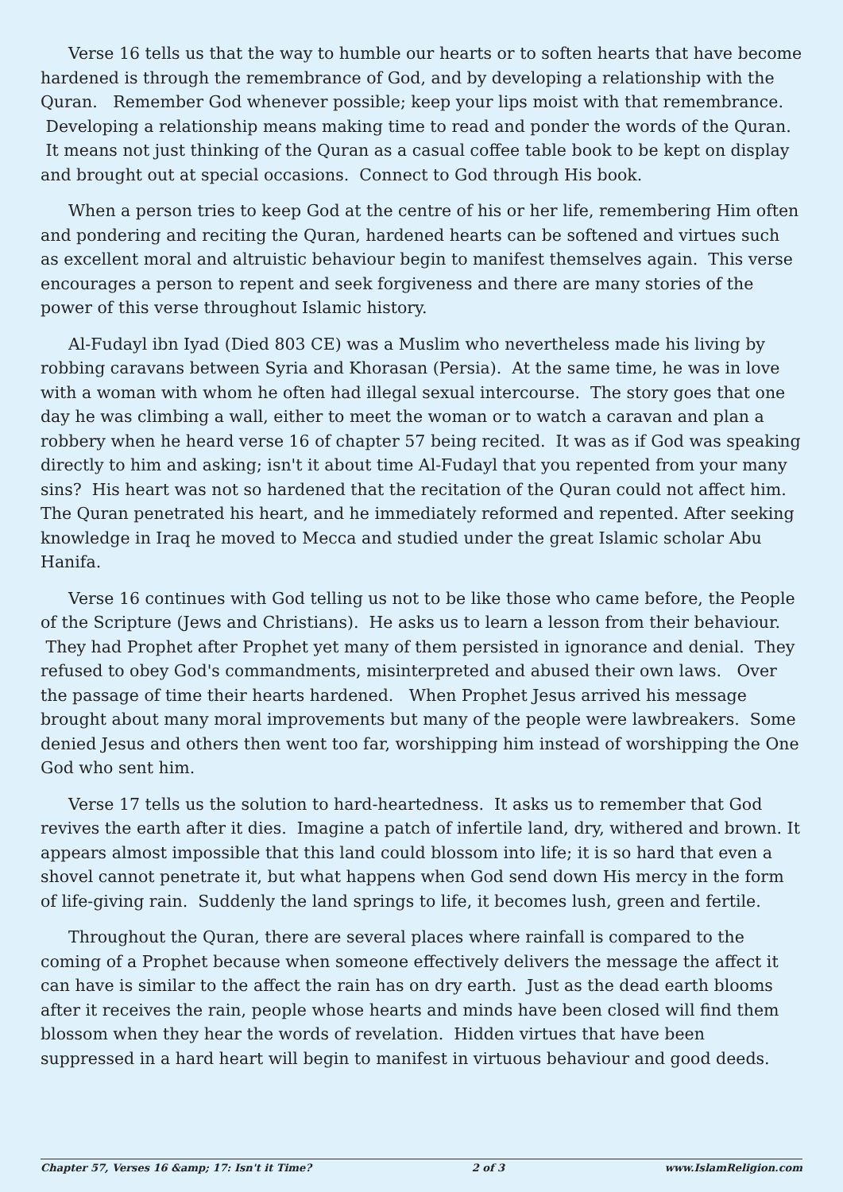Verse 16 tells us that the way to humble our hearts or to soften hearts that have become hardened is through the remembrance of God, and by developing a relationship with the Quran. Remember God whenever possible; keep your lips moist with that remembrance. Developing a relationship means making time to read and ponder the words of the Quran. It means not just thinking of the Quran as a casual coffee table book to be kept on display and brought out at special occasions. Connect to God through His book.
When a person tries to keep God at the centre of his or her life, remembering Him often and pondering and reciting the Quran, hardened hearts can be softened and virtues such as excellent moral and altruistic behaviour begin to manifest themselves again. This verse encourages a person to repent and seek forgiveness and there are many stories of the power of this verse throughout Islamic history.
Al-Fudayl ibn Iyad (Died 803 CE) was a Muslim who nevertheless made his living by robbing caravans between Syria and Khorasan (Persia). At the same time, he was in love with a woman with whom he often had illegal sexual intercourse. The story goes that one day he was climbing a wall, either to meet the woman or to watch a caravan and plan a robbery when he heard verse 16 of chapter 57 being recited. It was as if God was speaking directly to him and asking; isn't it about time Al-Fudayl that you repented from your many sins? His heart was not so hardened that the recitation of the Quran could not affect him. The Quran penetrated his heart, and he immediately reformed and repented. After seeking knowledge in Iraq he moved to Mecca and studied under the great Islamic scholar Abu Hanifa.
Verse 16 continues with God telling us not to be like those who came before, the People of the Scripture (Jews and Christians). He asks us to learn a lesson from their behaviour. They had Prophet after Prophet yet many of them persisted in ignorance and denial. They refused to obey God's commandments, misinterpreted and abused their own laws. Over the passage of time their hearts hardened. When Prophet Jesus arrived his message brought about many moral improvements but many of the people were lawbreakers. Some denied Jesus and others then went too far, worshipping him instead of worshipping the One God who sent him.
Verse 17 tells us the solution to hard-heartedness. It asks us to remember that God revives the earth after it dies. Imagine a patch of infertile land, dry, withered and brown. It appears almost impossible that this land could blossom into life; it is so hard that even a shovel cannot penetrate it, but what happens when God send down His mercy in the form of life-giving rain. Suddenly the land springs to life, it becomes lush, green and fertile.
Throughout the Quran, there are several places where rainfall is compared to the coming of a Prophet because when someone effectively delivers the message the affect it can have is similar to the affect the rain has on dry earth. Just as the dead earth blooms after it receives the rain, people whose hearts and minds have been closed will find them blossom when they hear the words of revelation. Hidden virtues that have been suppressed in a hard heart will begin to manifest in virtuous behaviour and good deeds.
Chapter 57, Verses 16 &amp; 17: Isn't it Time? 2 of 3 www.IslamReligion.com